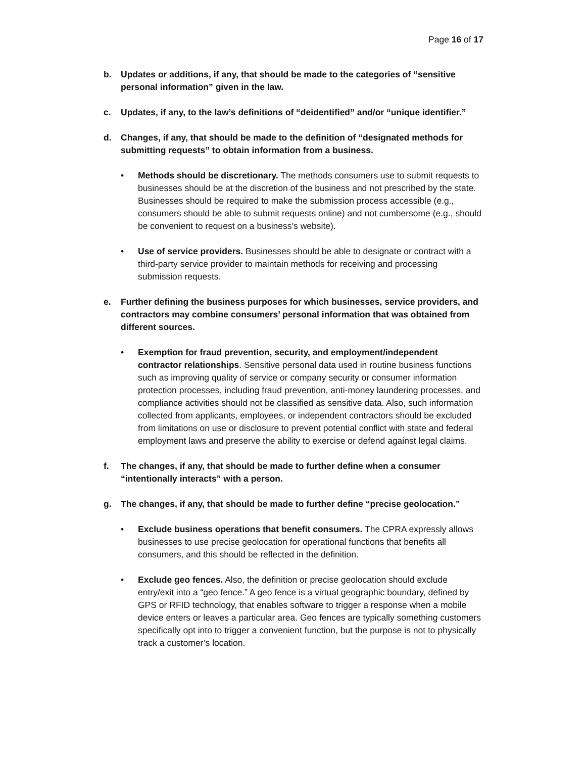Page 16 of 17
b. Updates or additions, if any, that should be made to the categories of “sensitive personal information” given in the law.
c. Updates, if any, to the law’s definitions of “deidentified” and/or “unique identifier.”
d. Changes, if any, that should be made to the definition of “designated methods for submitting requests” to obtain information from a business.
• Methods should be discretionary. The methods consumers use to submit requests to businesses should be at the discretion of the business and not prescribed by the state. Businesses should be required to make the submission process accessible (e.g., consumers should be able to submit requests online) and not cumbersome (e.g., should be convenient to request on a business’s website).
• Use of service providers. Businesses should be able to designate or contract with a third-party service provider to maintain methods for receiving and processing submission requests.
e. Further defining the business purposes for which businesses, service providers, and contractors may combine consumers’ personal information that was obtained from different sources.
• Exemption for fraud prevention, security, and employment/independent contractor relationships. Sensitive personal data used in routine business functions such as improving quality of service or company security or consumer information protection processes, including fraud prevention, anti-money laundering processes, and compliance activities should not be classified as sensitive data. Also, such information collected from applicants, employees, or independent contractors should be excluded from limitations on use or disclosure to prevent potential conflict with state and federal employment laws and preserve the ability to exercise or defend against legal claims.
f. The changes, if any, that should be made to further define when a consumer “intentionally interacts” with a person.
g. The changes, if any, that should be made to further define “precise geolocation.”
• Exclude business operations that benefit consumers. The CPRA expressly allows businesses to use precise geolocation for operational functions that benefits all consumers, and this should be reflected in the definition.
• Exclude geo fences. Also, the definition or precise geolocation should exclude entry/exit into a “geo fence.” A geo fence is a virtual geographic boundary, defined by GPS or RFID technology, that enables software to trigger a response when a mobile device enters or leaves a particular area. Geo fences are typically something customers specifically opt into to trigger a convenient function, but the purpose is not to physically track a customer’s location.